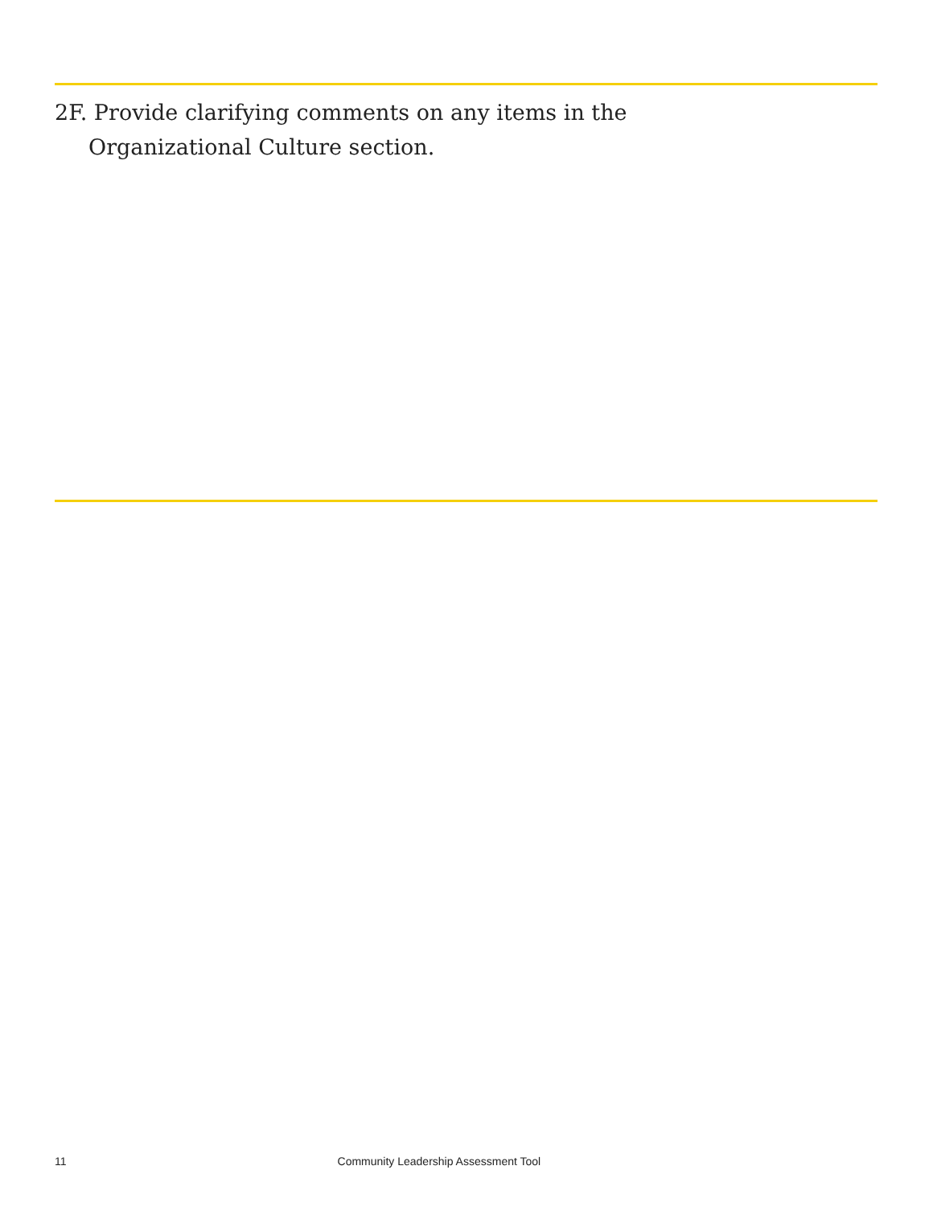2F. Provide clarifying comments on any items in the Organizational Culture section.
11 Community Leadership Assessment Tool